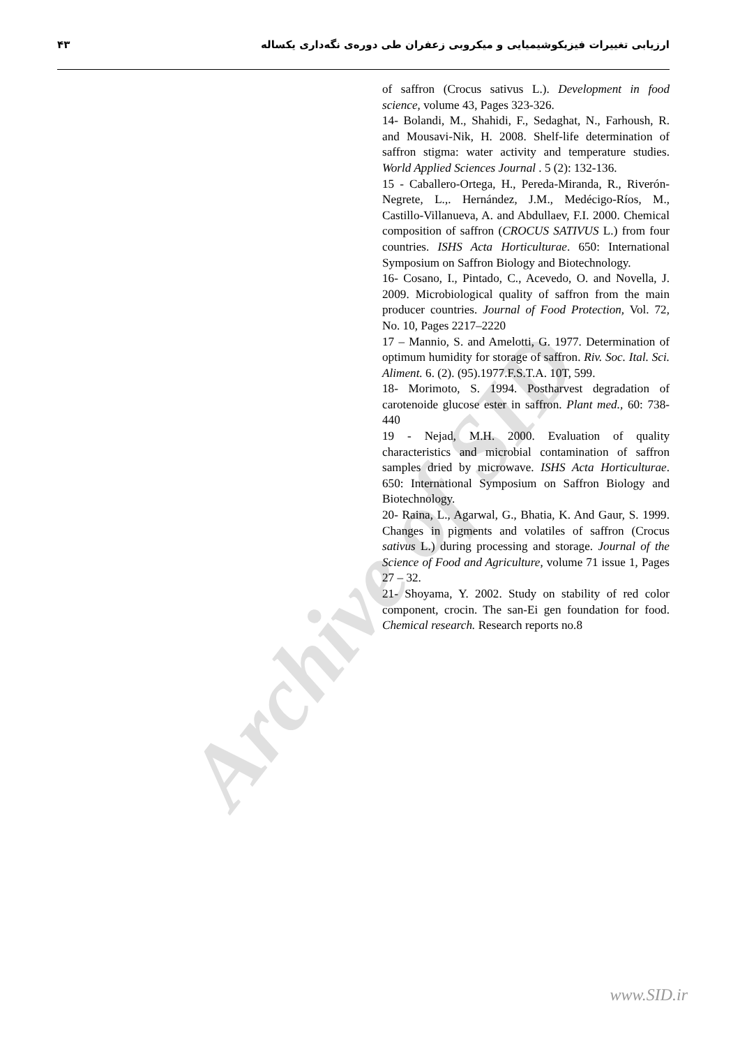Archive of SID
ارزیابی تغییرات فیزیکوشیمیایی و میکروبی زعفران طی دوره‌ی نگه‌داری یکساله ۴۳
of saffron (Crocus sativus L.). Development in food science, volume 43, Pages 323-326.
14- Bolandi, M., Shahidi, F., Sedaghat, N., Farhoush, R. and Mousavi-Nik, H. 2008. Shelf-life determination of saffron stigma: water activity and temperature studies. World Applied Sciences Journal . 5 (2): 132-136.
15 - Caballero-Ortega, H., Pereda-Miranda, R., Riverón-Negrete, L.,. Hernández, J.M., Medécigo-Ríos, M., Castillo-Villanueva, A. and Abdullaev, F.I. 2000. Chemical composition of saffron (CROCUS SATIVUS L.) from four countries. ISHS Acta Horticulturae. 650: International Symposium on Saffron Biology and Biotechnology.
16- Cosano, I., Pintado, C., Acevedo, O. and Novella, J. 2009. Microbiological quality of saffron from the main producer countries. Journal of Food Protection, Vol. 72, No. 10, Pages 2217–2220
17 – Mannio, S. and Amelotti, G. 1977. Determination of optimum humidity for storage of saffron. Riv. Soc. Ital. Sci. Aliment. 6. (2). (95).1977.F.S.T.A. 10T, 599.
18- Morimoto, S. 1994. Postharvest degradation of carotenoide glucose ester in saffron. Plant med., 60: 738-440
19 - Nejad, M.H. 2000. Evaluation of quality characteristics and microbial contamination of saffron samples dried by microwave. ISHS Acta Horticulturae. 650: International Symposium on Saffron Biology and Biotechnology.
20- Raina, L., Agarwal, G., Bhatia, K. And Gaur, S. 1999. Changes in pigments and volatiles of saffron (Crocus sativus L.) during processing and storage. Journal of the Science of Food and Agriculture, volume 71 issue 1, Pages 27 – 32.
21- Shoyama, Y. 2002. Study on stability of red color component, crocin. The san-Ei gen foundation for food. Chemical research. Research reports no.8
www.SID.ir